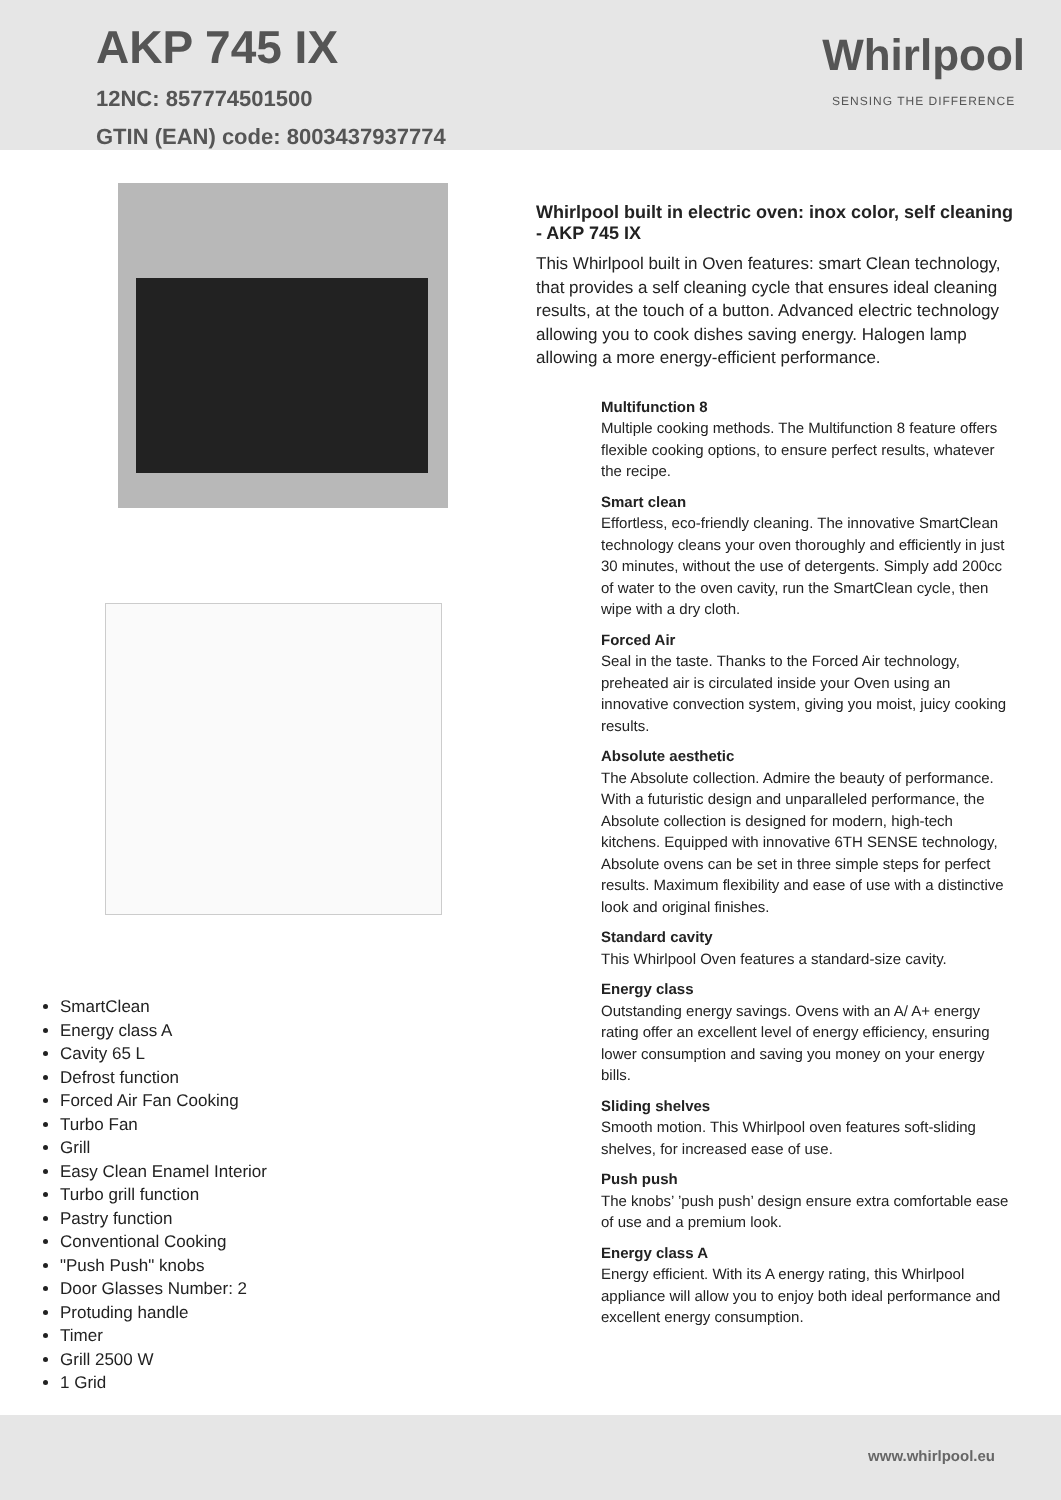AKP 745 IX
12NC: 857774501500
GTIN (EAN) code: 8003437937774
Whirlpool
SENSING THE DIFFERENCE
SmartClean
Energy class A
Cavity 65 L
Defrost function
Forced Air Fan Cooking
Turbo Fan
Grill
Easy Clean Enamel Interior
Turbo grill function
Pastry function
Conventional Cooking
"Push Push" knobs
Door Glasses Number: 2
Protuding handle
Timer
Grill 2500 W
1 Grid
Whirlpool built in electric oven: inox color, self cleaning - AKP 745 IX
This Whirlpool built in Oven features: smart Clean technology, that provides a self cleaning cycle that ensures ideal cleaning results, at the touch of a button. Advanced electric technology allowing you to cook dishes saving energy. Halogen lamp allowing a more energy-efficient performance.
Multifunction 8
Multiple cooking methods. The Multifunction 8 feature offers flexible cooking options, to ensure perfect results, whatever the recipe.
Smart clean
Effortless, eco-friendly cleaning. The innovative SmartClean technology cleans your oven thoroughly and efficiently in just 30 minutes, without the use of detergents. Simply add 200cc of water to the oven cavity, run the SmartClean cycle, then wipe with a dry cloth.
Forced Air
Seal in the taste. Thanks to the Forced Air technology, preheated air is circulated inside your Oven using an innovative convection system, giving you moist, juicy cooking results.
Absolute aesthetic
The Absolute collection. Admire the beauty of performance. With a futuristic design and unparalleled performance, the Absolute collection is designed for modern, high-tech kitchens. Equipped with innovative 6TH SENSE technology, Absolute ovens can be set in three simple steps for perfect results. Maximum flexibility and ease of use with a distinctive look and original finishes.
Standard cavity
This Whirlpool Oven features a standard-size cavity.
Energy class
Outstanding energy savings. Ovens with an A/ A+ energy rating offer an excellent level of energy efficiency, ensuring lower consumption and saving you money on your energy bills.
Sliding shelves
Smooth motion. This Whirlpool oven features soft-sliding shelves, for increased ease of use.
Push push
The knobs’ ’push push’ design ensure extra comfortable ease of use and a premium look.
Energy class A
Energy efficient. With its A energy rating, this Whirlpool appliance will allow you to enjoy both ideal performance and excellent energy consumption.
www.whirlpool.eu